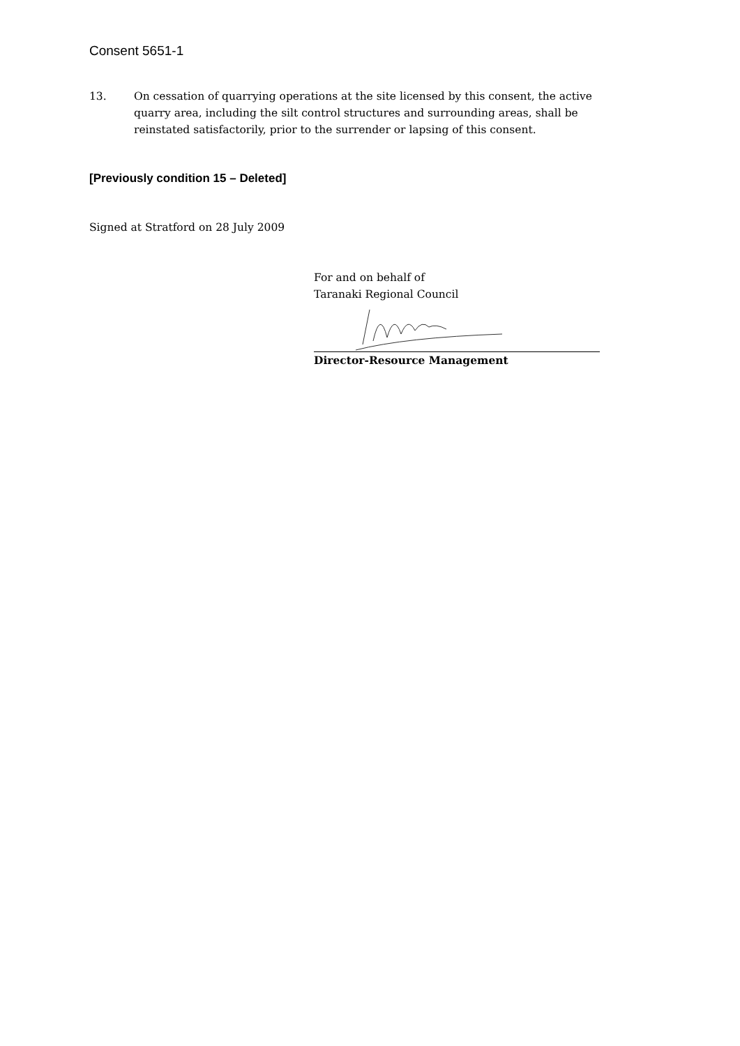Consent 5651-1
13. On cessation of quarrying operations at the site licensed by this consent, the active quarry area, including the silt control structures and surrounding areas, shall be reinstated satisfactorily, prior to the surrender or lapsing of this consent.
[Previously condition 15 – Deleted]
Signed at Stratford on 28 July 2009
For and on behalf of
Taranaki Regional Council
Director-Resource Management